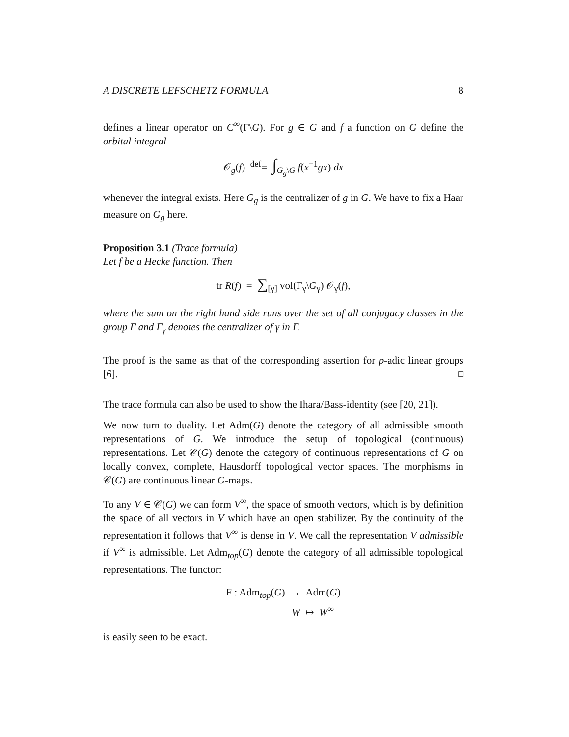A DISCRETE LEFSCHETZ FORMULA 8
defines a linear operator on C<sup>∞</sup>(Γ\G). For g ∈ G and f a function on G define the orbital integral
𝒪<sub>g</sub>(f) <sup>def</sup>= ∫<sub>G<sub>g</sub>\G</sub> f(x<sup>−1</sup>gx) dx
whenever the integral exists. Here G<sub>g</sub> is the centralizer of g in G. We have to fix a Haar measure on G<sub>g</sub> here.
Proposition 3.1 (Trace formula)
Let f be a Hecke function. Then
tr R(f) = ∑<sub>[γ]</sub> vol(Γ<sub>γ</sub>\G<sub>γ</sub>) 𝒪<sub>γ</sub>(f),
where the sum on the right hand side runs over the set of all conjugacy classes in the group Γ and Γ<sub>γ</sub> denotes the centralizer of γ in Γ.
The proof is the same as that of the corresponding assertion for p-adic linear groups [6]. □
The trace formula can also be used to show the Ihara/Bass-identity (see [20, 21]).
We now turn to duality. Let Adm(G) denote the category of all admissible smooth representations of G. We introduce the setup of topological (continuous) representations. Let 𝒞(G) denote the category of continuous representations of G on locally convex, complete, Hausdorff topological vector spaces. The morphisms in 𝒞(G) are continuous linear G-maps.
To any V ∈ 𝒞(G) we can form V<sup>∞</sup>, the space of smooth vectors, which is by definition the space of all vectors in V which have an open stabilizer. By the continuity of the representation it follows that V<sup>∞</sup> is dense in V. We call the representation V admissible if V<sup>∞</sup> is admissible. Let Adm<sub>top</sub>(G) denote the category of all admissible topological representations. The functor:
F : Adm<sub>top</sub>(G) → Adm(G)
W ↦ W<sup>∞</sup>
is easily seen to be exact.